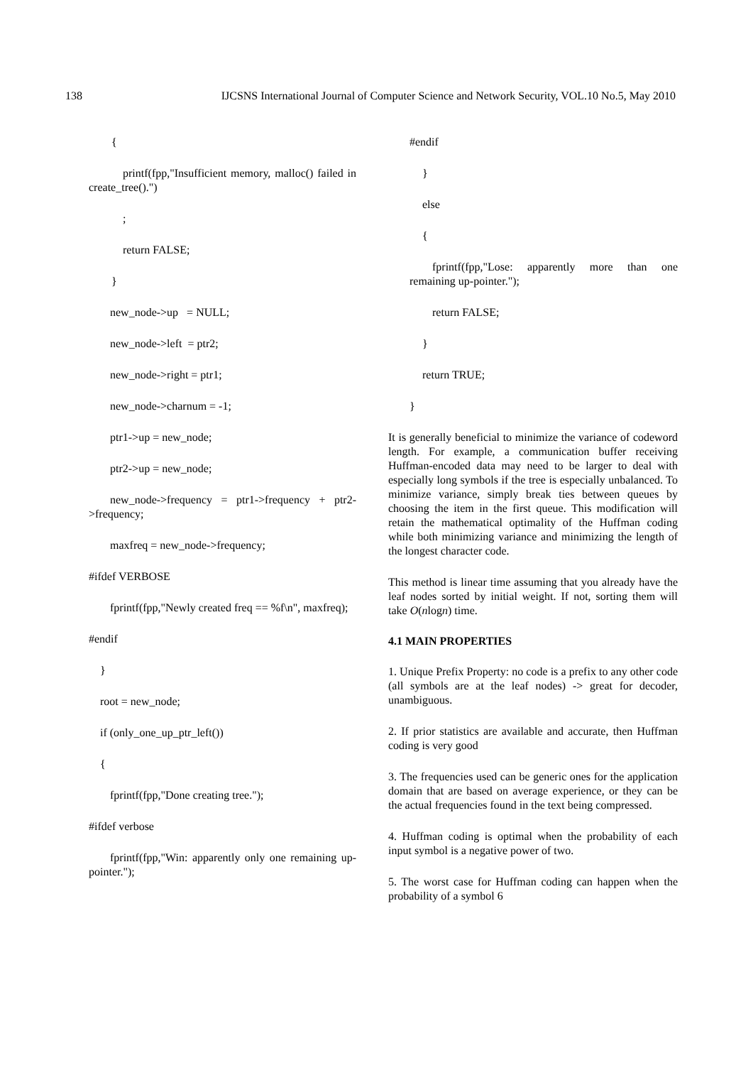138 IJCSNS International Journal of Computer Science and Network Security, VOL.10 No.5, May 2010
{
printf(fpp,"Insufficient memory, malloc() failed in create_tree().")
;
return FALSE;
}
new_node->up = NULL;
new_node->left = ptr2;
new_node->right = ptr1;
new_node->charnum = -1;
ptr1->up = new_node;
ptr2->up = new_node;
new_node->frequency = ptr1->frequency + ptr2->frequency;
maxfreq = new_node->frequency;
#ifdef VERBOSE
fprintf(fpp,"Newly created freq == %f\n", maxfreq);
#endif
}
root = new_node;
if (only_one_up_ptr_left())
{
fprintf(fpp,"Done creating tree.");
#ifdef verbose
fprintf(fpp,"Win: apparently only one remaining up-pointer.");
#endif
}
else
{
fprintf(fpp,"Lose: apparently more than one remaining up-pointer.");
return FALSE;
}
return TRUE;
}
It is generally beneficial to minimize the variance of codeword length. For example, a communication buffer receiving Huffman-encoded data may need to be larger to deal with especially long symbols if the tree is especially unbalanced. To minimize variance, simply break ties between queues by choosing the item in the first queue. This modification will retain the mathematical optimality of the Huffman coding while both minimizing variance and minimizing the length of the longest character code.
This method is linear time assuming that you already have the leaf nodes sorted by initial weight. If not, sorting them will take O(nlogn) time.
4.1 MAIN PROPERTIES
1. Unique Prefix Property: no code is a prefix to any other code (all symbols are at the leaf nodes) -> great for decoder, unambiguous.
2. If prior statistics are available and accurate, then Huffman coding is very good
3. The frequencies used can be generic ones for the application domain that are based on average experience, or they can be the actual frequencies found in the text being compressed.
4. Huffman coding is optimal when the probability of each input symbol is a negative power of two.
5. The worst case for Huffman coding can happen when the probability of a symbol 6